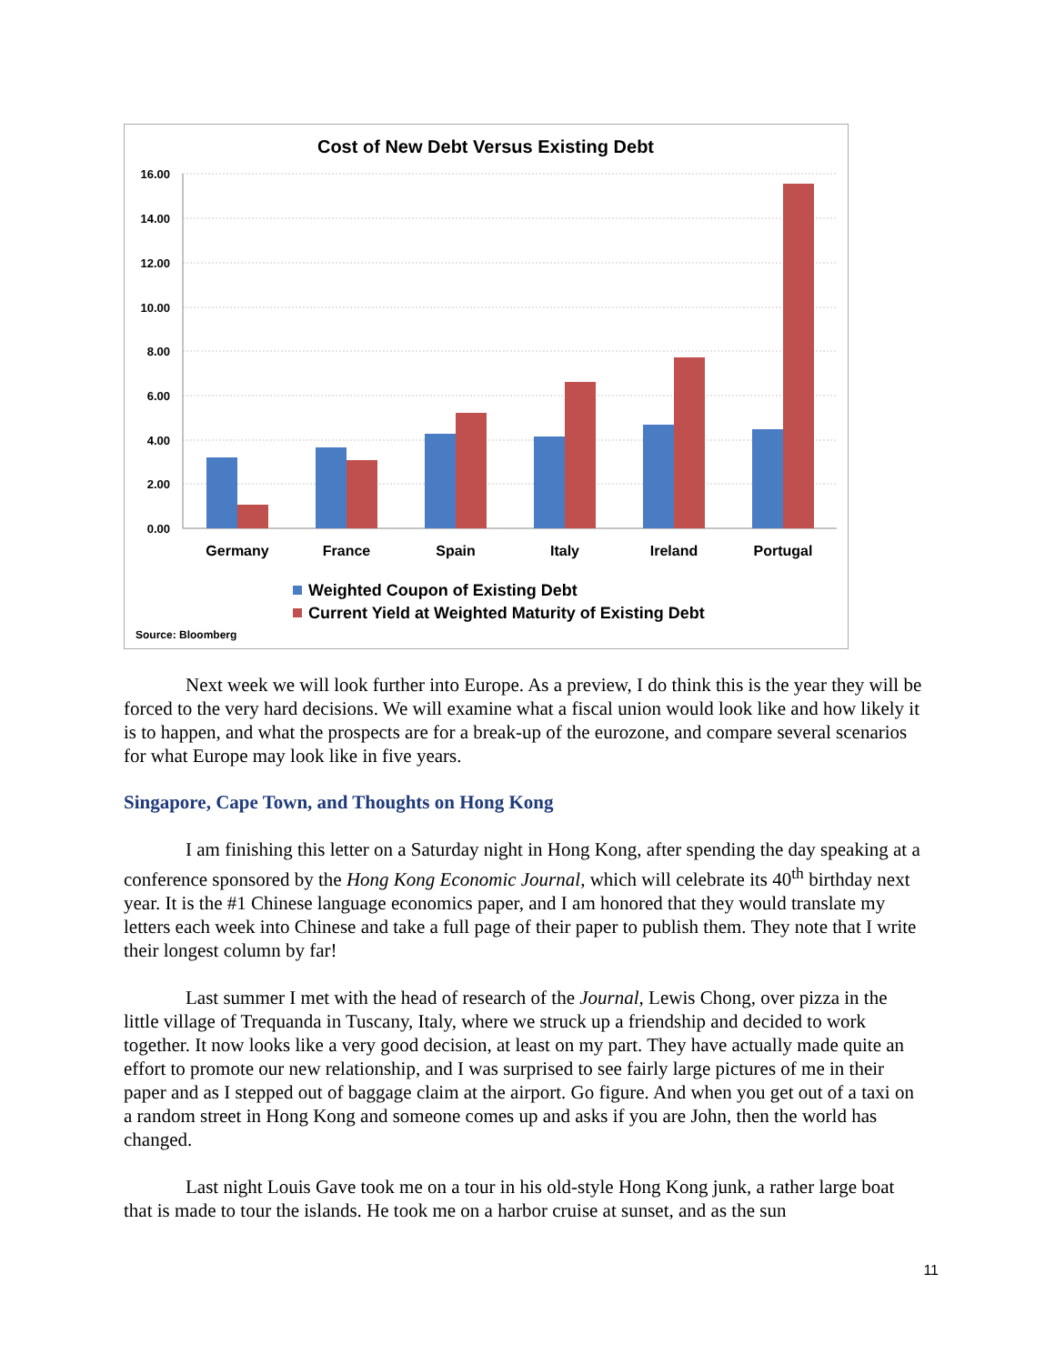Cost of New Debt Versus Existing Debt
16.00
14.00
12.00
10.00
8.00
6.00
4.00
2.00
0.00
Germany
France
Spain
Italy
Ireland
Portugal
Weighted Coupon of Existing Debt
Current Yield at Weighted Maturity of Existing Debt
Source: Bloomberg
Next week we will look further into Europe. As a preview, I do think this is the year they will be forced to the very hard decisions. We will examine what a fiscal union would look like and how likely it is to happen, and what the prospects are for a break-up of the eurozone, and compare several scenarios for what Europe may look like in five years.
Singapore, Cape Town, and Thoughts on Hong Kong
I am finishing this letter on a Saturday night in Hong Kong, after spending the day speaking at a conference sponsored by the Hong Kong Economic Journal, which will celebrate its 40<sup>th</sup> birthday next year. It is the #1 Chinese language economics paper, and I am honored that they would translate my letters each week into Chinese and take a full page of their paper to publish them. They note that I write their longest column by far!
Last summer I met with the head of research of the Journal, Lewis Chong, over pizza in the little village of Trequanda in Tuscany, Italy, where we struck up a friendship and decided to work together. It now looks like a very good decision, at least on my part. They have actually made quite an effort to promote our new relationship, and I was surprised to see fairly large pictures of me in their paper and as I stepped out of baggage claim at the airport. Go figure. And when you get out of a taxi on a random street in Hong Kong and someone comes up and asks if you are John, then the world has changed.
Last night Louis Gave took me on a tour in his old-style Hong Kong junk, a rather large boat that is made to tour the islands. He took me on a harbor cruise at sunset, and as the sun
11